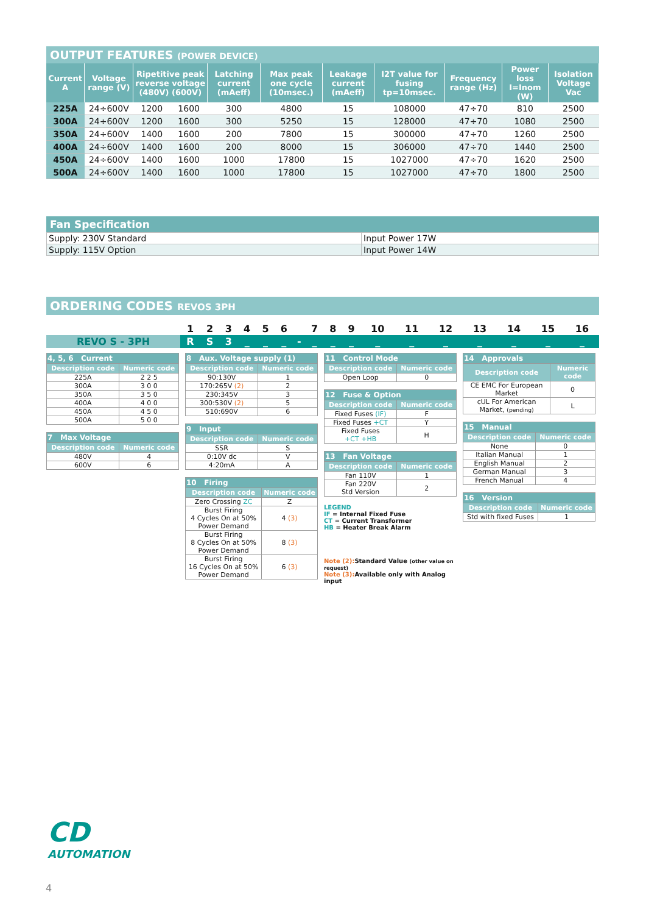OUTPUT FEATURES (POWER DEVICE)
| Current A | Voltage range (V) | Ripetitive peak reverse voltage (480V) (600V) | | Latching current (mAeff) | Max peak one cycle (10msec.) | Leakage current (mAeff) | I2T value for fusing tp=10msec. | Frequency range (Hz) | Power loss I=Inom (W) | Isolation Voltage Vac |
| --- | --- | --- | --- | --- | --- | --- | --- | --- | --- | --- |
| 225A | 24÷600V | 1200 | 1600 | 300 | 4800 | 15 | 108000 | 47÷70 | 810 | 2500 |
| 300A | 24÷600V | 1200 | 1600 | 300 | 5250 | 15 | 128000 | 47÷70 | 1080 | 2500 |
| 350A | 24÷600V | 1400 | 1600 | 200 | 7800 | 15 | 300000 | 47÷70 | 1260 | 2500 |
| 400A | 24÷600V | 1400 | 1600 | 200 | 8000 | 15 | 306000 | 47÷70 | 1440 | 2500 |
| 450A | 24÷600V | 1400 | 1600 | 1000 | 17800 | 15 | 1027000 | 47÷70 | 1620 | 2500 |
| 500A | 24÷600V | 1400 | 1600 | 1000 | 17800 | 15 | 1027000 | 47÷70 | 1800 | 2500 |
Fan Specification
| Supply: 230V Standard | Input Power 17W |
| Supply: 115V Option | Input Power 14W |
ORDERING CODES REVOS 3PH
| | 1 | 2 | 3 | 4 | 5 | 6 | | 7 | 8 | 9 | 10 | 11 | 12 | 13 | 14 | 15 | 16 |
| REVO S - 3PH | R | S | 3 | _ | _ | _ | - | _ | _ | _ | _ | _ | _ | _ | _ | _ | _ |
| 4, 5, 6 Current | |
| --- | --- |
| Description code | Numeric code |
| 225A | 2 2 5 |
| 300A | 3 0 0 |
| 350A | 3 5 0 |
| 400A | 4 0 0 |
| 450A | 4 5 0 |
| 500A | 5 0 0 |
| 7 Max Voltage | |
| --- | --- |
| Description code | Numeric code |
| 480V | 4 |
| 600V | 6 |
| 8 Aux. Voltage supply (1) | |
| --- | --- |
| Description code | Numeric code |
| 90:130V | 1 |
| 170:265V (2) | 2 |
| 230:345V | 3 |
| 300:530V (2) | 5 |
| 510:690V | 6 |
| 9 Input | |
| --- | --- |
| Description code | Numeric code |
| SSR | S |
| 0:10V dc | V |
| 4:20mA | A |
| 10 Firing | |
| --- | --- |
| Description code | Numeric code |
| Zero Crossing ZC | Z |
| Burst Firing 4 Cycles On at 50% Power Demand | 4 (3) |
| Burst Firing 8 Cycles On at 50% Power Demand | 8 (3) |
| Burst Firing 16 Cycles On at 50% Power Demand | 6 (3) |
| 11 Control Mode | |
| --- | --- |
| Description code | Numeric code |
| Open Loop | 0 |
| 12 Fuse & Option | |
| --- | --- |
| Description code | Numeric code |
| Fixed Fuses (IF) | F |
| Fixed Fuses +CT | Y |
| Fixed Fuses +CT +HB | H |
| 13 Fan Voltage | |
| --- | --- |
| Description code | Numeric code |
| Fan 110V | 1 |
| Fan 220V Std Version | 2 |
LEGEND
IF = Internal Fixed Fuse
CT = Current Transformer
HB = Heater Break Alarm
Note (2): Standard Value (other value on request)
Note (3): Available only with Analog input
| 14 Approvals | |
| --- | --- |
| Description code | Numeric code |
| CE EMC For European Market | 0 |
| cUL For American Market, (pending) | L |
| 15 Manual | |
| --- | --- |
| Description code | Numeric code |
| None | 0 |
| Italian Manual | 1 |
| English Manual | 2 |
| German Manual | 3 |
| French Manual | 4 |
| 16 Version | |
| --- | --- |
| Description code | Numeric code |
| Std with fixed Fuses | 1 |
CD
AUTOMATION
4